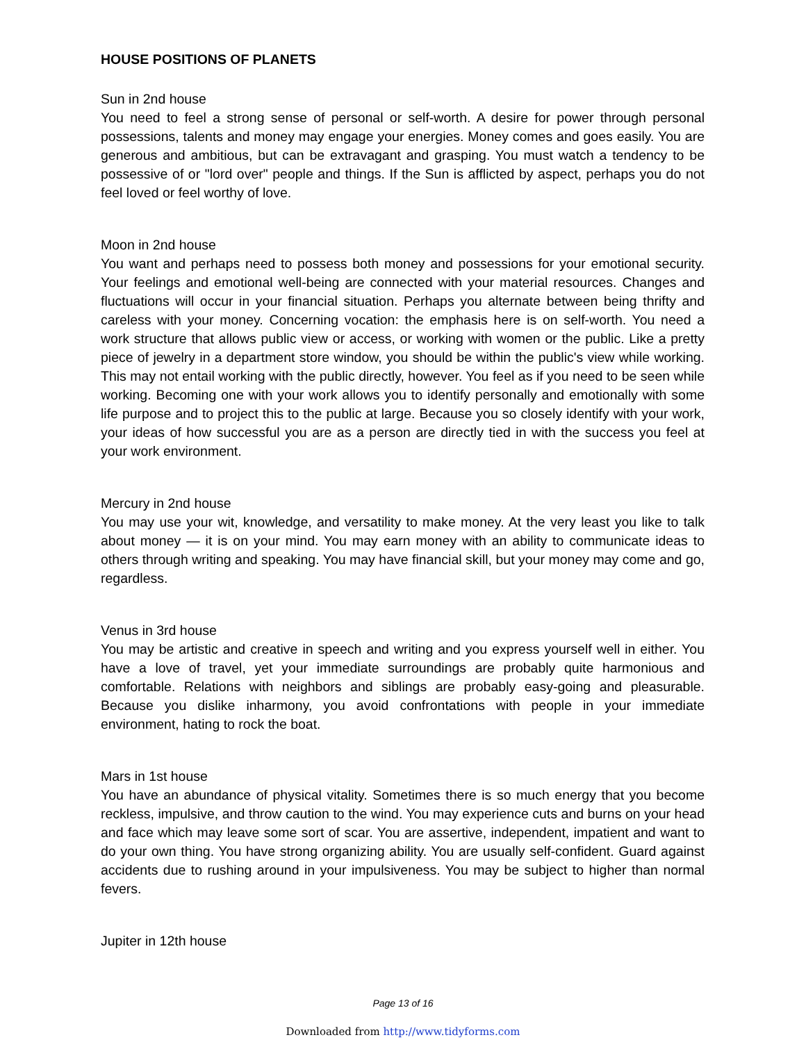HOUSE POSITIONS OF PLANETS
Sun in 2nd house
You need to feel a strong sense of personal or self-worth. A desire for power through personal possessions, talents and money may engage your energies. Money comes and goes easily. You are generous and ambitious, but can be extravagant and grasping. You must watch a tendency to be possessive of or "lord over" people and things. If the Sun is afflicted by aspect, perhaps you do not feel loved or feel worthy of love.
Moon in 2nd house
You want and perhaps need to possess both money and possessions for your emotional security. Your feelings and emotional well-being are connected with your material resources. Changes and fluctuations will occur in your financial situation. Perhaps you alternate between being thrifty and careless with your money. Concerning vocation: the emphasis here is on self-worth. You need a work structure that allows public view or access, or working with women or the public. Like a pretty piece of jewelry in a department store window, you should be within the public's view while working. This may not entail working with the public directly, however. You feel as if you need to be seen while working. Becoming one with your work allows you to identify personally and emotionally with some life purpose and to project this to the public at large. Because you so closely identify with your work, your ideas of how successful you are as a person are directly tied in with the success you feel at your work environment.
Mercury in 2nd house
You may use your wit, knowledge, and versatility to make money. At the very least you like to talk about money — it is on your mind. You may earn money with an ability to communicate ideas to others through writing and speaking. You may have financial skill, but your money may come and go, regardless.
Venus in 3rd house
You may be artistic and creative in speech and writing and you express yourself well in either. You have a love of travel, yet your immediate surroundings are probably quite harmonious and comfortable. Relations with neighbors and siblings are probably easy-going and pleasurable. Because you dislike inharmony, you avoid confrontations with people in your immediate environment, hating to rock the boat.
Mars in 1st house
You have an abundance of physical vitality. Sometimes there is so much energy that you become reckless, impulsive, and throw caution to the wind. You may experience cuts and burns on your head and face which may leave some sort of scar. You are assertive, independent, impatient and want to do your own thing. You have strong organizing ability. You are usually self-confident. Guard against accidents due to rushing around in your impulsiveness. You may be subject to higher than normal fevers.
Jupiter in 12th house
Page 13 of 16
Downloaded from http://www.tidyforms.com